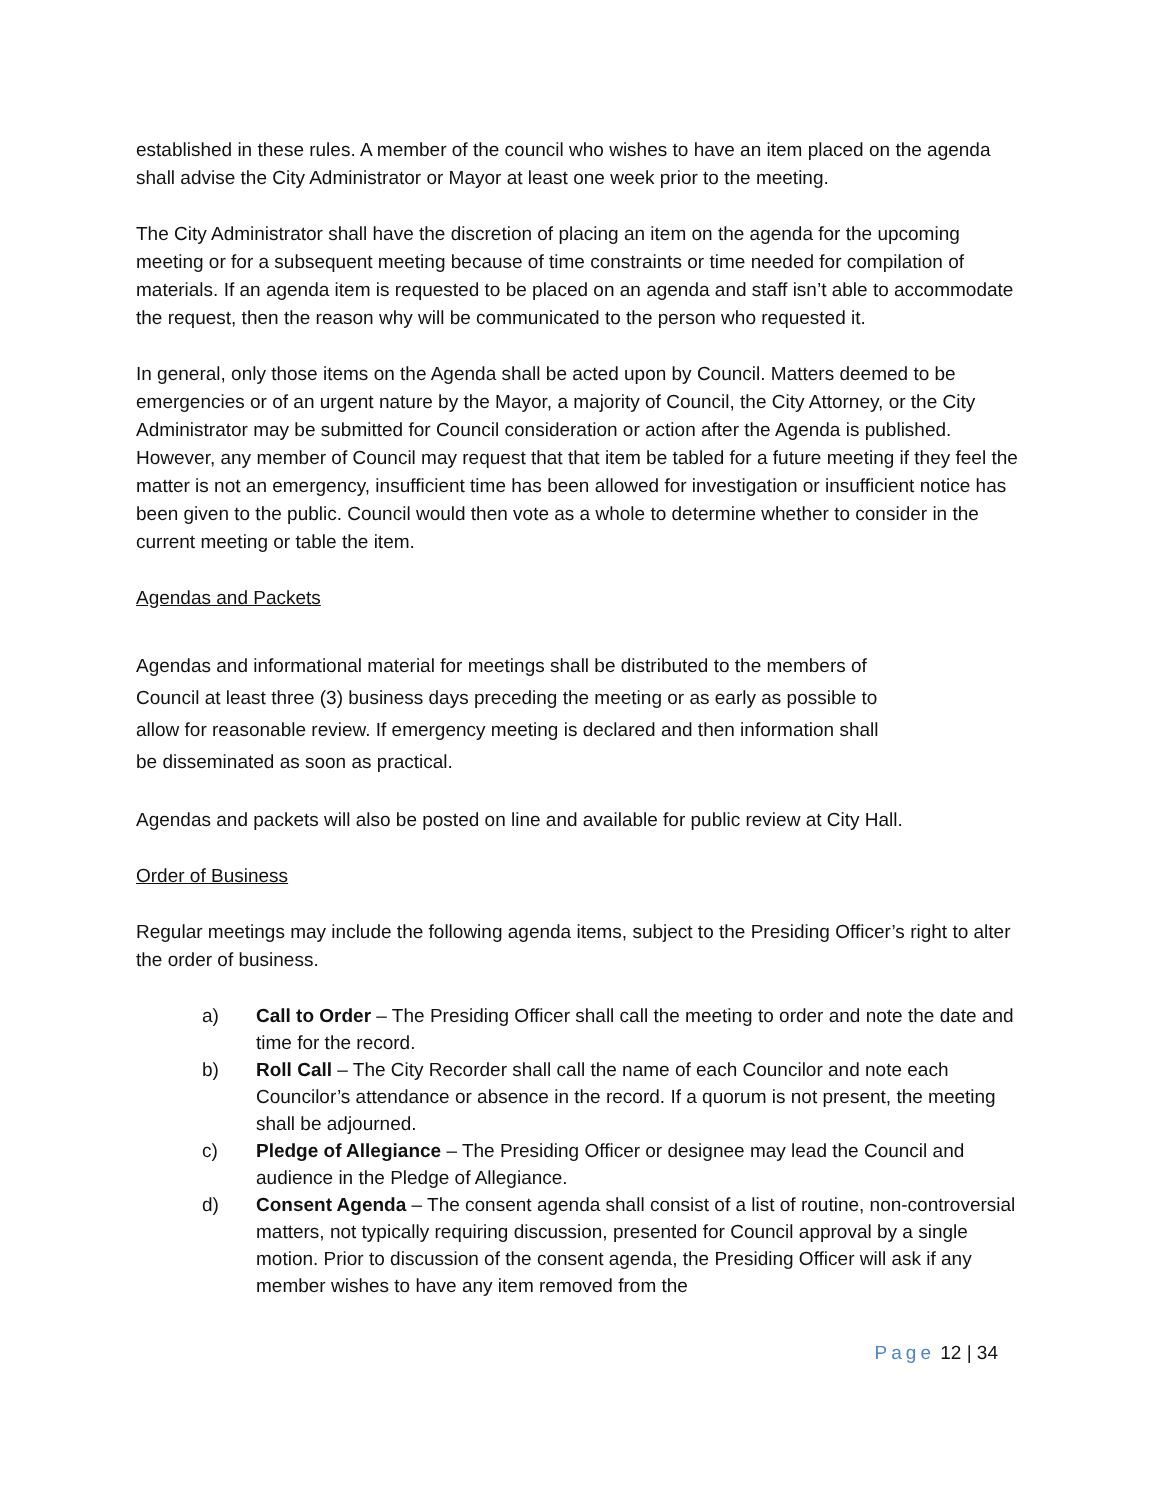established in these rules. A member of the council who wishes to have an item placed on the agenda shall advise the City Administrator or Mayor at least one week prior to the meeting.
The City Administrator shall have the discretion of placing an item on the agenda for the upcoming meeting or for a subsequent meeting because of time constraints or time needed for compilation of materials. If an agenda item is requested to be placed on an agenda and staff isn’t able to accommodate the request, then the reason why will be communicated to the person who requested it.
In general, only those items on the Agenda shall be acted upon by Council. Matters deemed to be emergencies or of an urgent nature by the Mayor, a majority of Council, the City Attorney, or the City Administrator may be submitted for Council consideration or action after the Agenda is published. However, any member of Council may request that that item be tabled for a future meeting if they feel the matter is not an emergency, insufficient time has been allowed for investigation or insufficient notice has been given to the public. Council would then vote as a whole to determine whether to consider in the current meeting or table the item.
Agendas and Packets
Agendas and informational material for meetings shall be distributed to the members of Council at least three (3) business days preceding the meeting or as early as possible to allow for reasonable review. If emergency meeting is declared and then information shall be disseminated as soon as practical.
Agendas and packets will also be posted on line and available for public review at City Hall.
Order of Business
Regular meetings may include the following agenda items, subject to the Presiding Officer’s right to alter the order of business.
a) Call to Order – The Presiding Officer shall call the meeting to order and note the date and time for the record.
b) Roll Call – The City Recorder shall call the name of each Councilor and note each Councilor’s attendance or absence in the record. If a quorum is not present, the meeting shall be adjourned.
c) Pledge of Allegiance – The Presiding Officer or designee may lead the Council and audience in the Pledge of Allegiance.
d) Consent Agenda – The consent agenda shall consist of a list of routine, non-controversial matters, not typically requiring discussion, presented for Council approval by a single motion. Prior to discussion of the consent agenda, the Presiding Officer will ask if any member wishes to have any item removed from the
Page 12 | 34